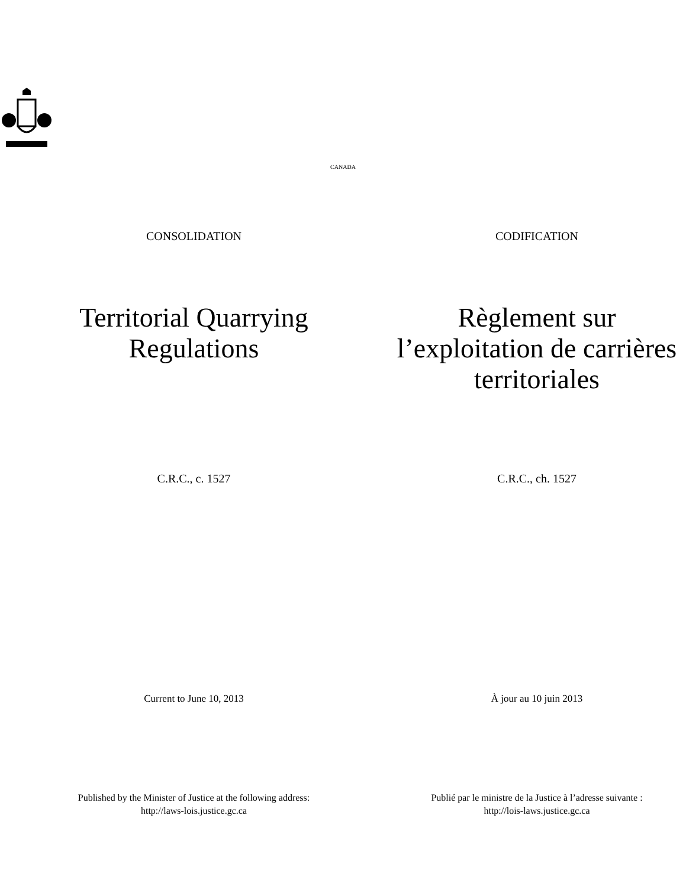CANADA
CONSOLIDATION CODIFICATION
Territorial Quarrying
Regulations
Règlement sur
l’exploitation de carrières
territoriales
C.R.C., c. 1527 C.R.C., ch. 1527
Current to June 10, 2013 À jour au 10 juin 2013
Published by the Minister of Justice at the following address:
http://laws-lois.justice.gc.ca
Publié par le ministre de la Justice à l’adresse suivante :
http://lois-laws.justice.gc.ca